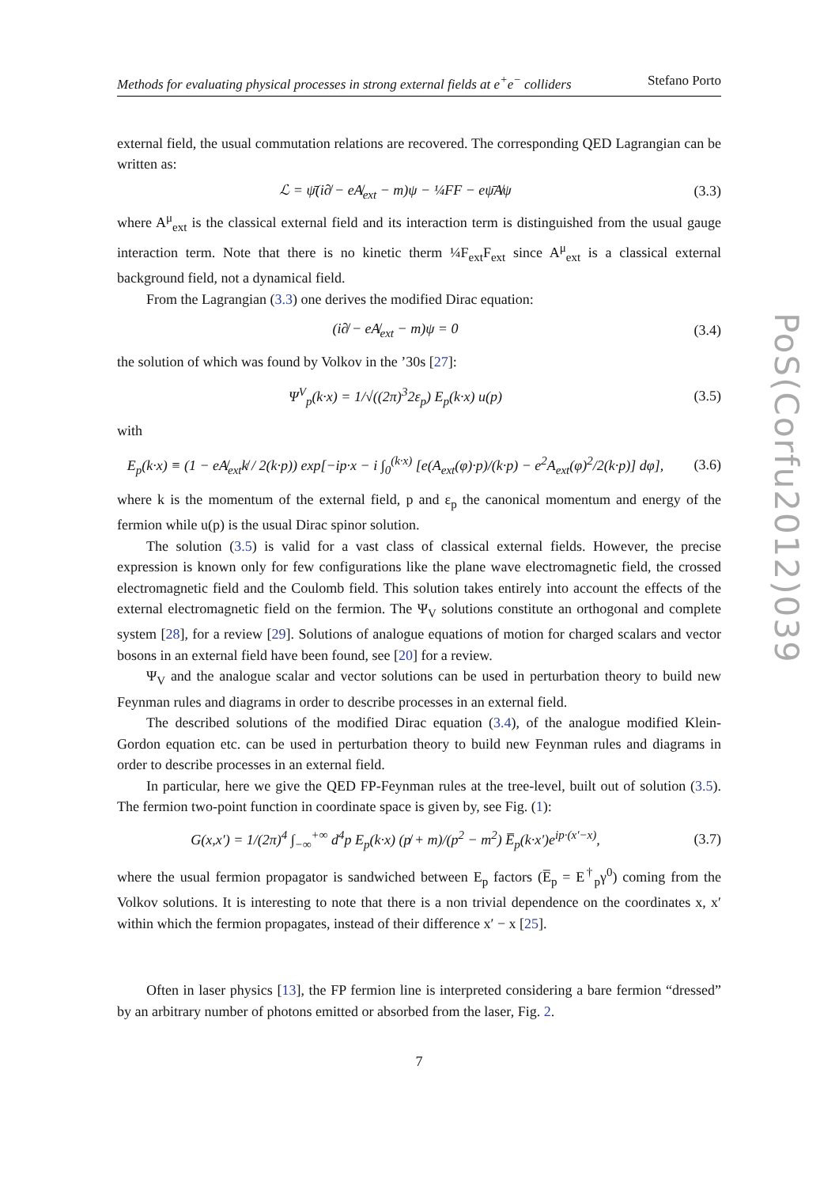Methods for evaluating physical processes in strong external fields at e<sup>+</sup>e<sup>−</sup> colliders Stefano Porto
external field, the usual commutation relations are recovered. The corresponding QED Lagrangian can be written as:
ℒ = ψ̄(i∂̸ − eA̸<sub>ext</sub> − m)ψ − ¼FF − eψ̄A̸ψ (3.3)
where A<sup>μ</sup><sub>ext</sub> is the classical external field and its interaction term is distinguished from the usual gauge interaction term. Note that there is no kinetic therm ¼F<sub>ext</sub>F<sub>ext</sub> since A<sup>μ</sup><sub>ext</sub> is a classical external background field, not a dynamical field.
From the Lagrangian (3.3) one derives the modified Dirac equation:
(i∂̸ − eA̸<sub>ext</sub> − m)ψ = 0 (3.4)
the solution of which was found by Volkov in the ’30s [27]:
Ψ<sup>V</sup><sub>p</sub>(k·x) = 1/√((2π)<sup>3</sup>2ε<sub>p</sub>) E<sub>p</sub>(k·x) u(p) (3.5)
with
E<sub>p</sub>(k·x) ≡ (1 − eA̸<sub>ext</sub>k̸ / 2(k·p)) exp[−ip·x − i ∫<sub>0</sub><sup>(k·x)</sup> [e(A<sub>ext</sub>(φ)·p)/(k·p) − e<sup>2</sup>A<sub>ext</sub>(φ)<sup>2</sup>/2(k·p)] dφ], (3.6)
where k is the momentum of the external field, p and ε<sub>p</sub> the canonical momentum and energy of the fermion while u(p) is the usual Dirac spinor solution.
The solution (3.5) is valid for a vast class of classical external fields. However, the precise expression is known only for few configurations like the plane wave electromagnetic field, the crossed electromagnetic field and the Coulomb field. This solution takes entirely into account the effects of the external electromagnetic field on the fermion. The Ψ<sub>V</sub> solutions constitute an orthogonal and complete system [28], for a review [29]. Solutions of analogue equations of motion for charged scalars and vector bosons in an external field have been found, see [20] for a review.
Ψ<sub>V</sub> and the analogue scalar and vector solutions can be used in perturbation theory to build new Feynman rules and diagrams in order to describe processes in an external field.
The described solutions of the modified Dirac equation (3.4), of the analogue modified Klein-Gordon equation etc. can be used in perturbation theory to build new Feynman rules and diagrams in order to describe processes in an external field.
In particular, here we give the QED FP-Feynman rules at the tree-level, built out of solution (3.5). The fermion two-point function in coordinate space is given by, see Fig. (1):
G(x,x′) = 1/(2π)<sup>4</sup> ∫<sub>−∞</sub><sup>+∞</sup> d<sup>4</sup>p E<sub>p</sub>(k·x) (p̸ + m)/(p<sup>2</sup> − m<sup>2</sup>) E̅<sub>p</sub>(k·x′)e<sup>ip·(x′−x)</sup>, (3.7)
where the usual fermion propagator is sandwiched between E<sub>p</sub> factors (E̅<sub>p</sub> = E<sup>†</sup><sub>p</sub>γ<sup>0</sup>) coming from the Volkov solutions. It is interesting to note that there is a non trivial dependence on the coordinates x, x′ within which the fermion propagates, instead of their difference x′ − x [25].
Often in laser physics [13], the FP fermion line is interpreted considering a bare fermion “dressed” by an arbitrary number of photons emitted or absorbed from the laser, Fig. 2.
7
PoS(Corfu2012)039